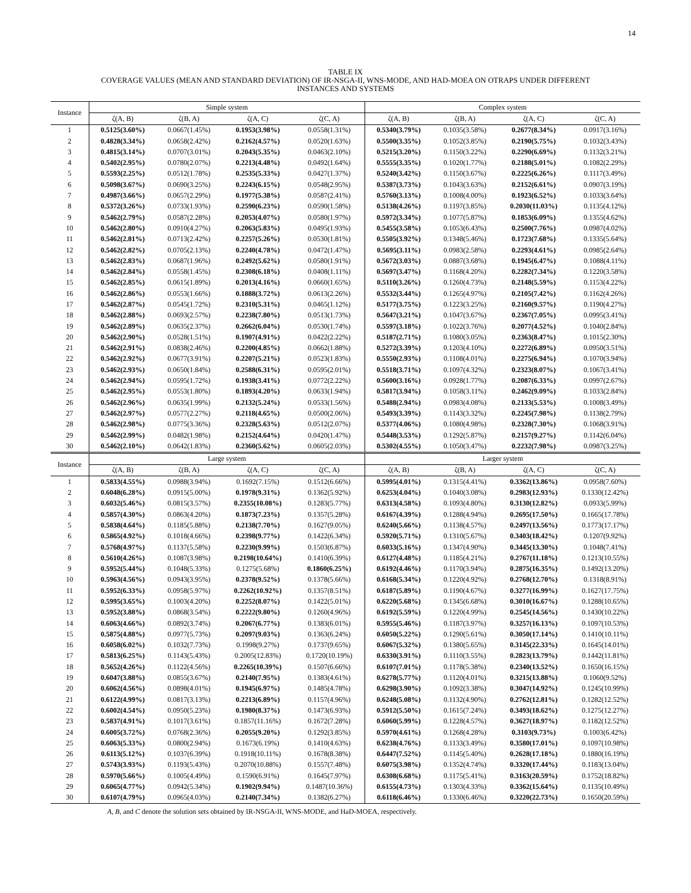14
TABLE IX
COVERAGE VALUES (MEAN AND STANDARD DEVIATION) OF IR-NSGA-II, WNS-MODE, AND HAD-MOEA ON OTRAPS UNDER DIFFERENT
INSTANCES AND SYSTEMS
| Instance | Simple system | | | | Complex system | | | |
| --- | --- | --- | --- | --- | --- | --- | --- | --- |
| | ζ(A, B) | ζ(B, A) | ζ(A, C) | ζ(C, A) | ζ(A, B) | ζ(B, A) | ζ(A, C) | ζ(C, A) |
| 1 | 0.5125(3.60%) | 0.0667(1.45%) | 0.1953(3.98%) | 0.0558(1.31%) | 0.5340(3.79%) | 0.1035(3.58%) | 0.2677(8.34%) | 0.0917(3.16%) |
| 2 | 0.4828(3.34%) | 0.0658(2.42%) | 0.2162(4.57%) | 0.0520(1.63%) | 0.5500(3.35%) | 0.1052(3.85%) | 0.2190(5.75%) | 0.1032(3.43%) |
| 3 | 0.4815(3.14%) | 0.0707(3.01%) | 0.2043(5.35%) | 0.0463(2.10%) | 0.5215(3.20%) | 0.1150(3.22%) | 0.2290(6.69%) | 0.1132(3.21%) |
| 4 | 0.5402(2.95%) | 0.0780(2.07%) | 0.2213(4.48%) | 0.0492(1.64%) | 0.5555(3.35%) | 0.1020(1.77%) | 0.2188(5.01%) | 0.1082(2.29%) |
| 5 | 0.5593(2.25%) | 0.0512(1.78%) | 0.2535(5.33%) | 0.0427(1.37%) | 0.5240(3.42%) | 0.1150(3.67%) | 0.2225(6.26%) | 0.1117(3.49%) |
| 6 | 0.5098(3.67%) | 0.0690(3.25%) | 0.2243(6.15%) | 0.0548(2.95%) | 0.5387(3.73%) | 0.1043(3.63%) | 0.2152(6.61%) | 0.0907(3.19%) |
| 7 | 0.4987(3.66%) | 0.0657(2.29%) | 0.1977(5.38%) | 0.0587(2.41%) | 0.5760(3.13%) | 0.1008(4.00%) | 0.1923(6.52%) | 0.1033(3.64%) |
| 8 | 0.5372(3.26%) | 0.0733(1.93%) | 0.2590(6.23%) | 0.0590(1.58%) | 0.5138(4.26%) | 0.1197(3.85%) | 0.2030(11.03%) | 0.1135(4.12%) |
| 9 | 0.5462(2.79%) | 0.0587(2.28%) | 0.2053(4.07%) | 0.0580(1.97%) | 0.5972(3.34%) | 0.1077(5.87%) | 0.1853(6.09%) | 0.1355(4.62%) |
| 10 | 0.5462(2.80%) | 0.0910(4.27%) | 0.2063(5.83%) | 0.0495(1.93%) | 0.5455(3.58%) | 0.1053(6.43%) | 0.2500(7.76%) | 0.0987(4.02%) |
| 11 | 0.5462(2.81%) | 0.0713(2.42%) | 0.2257(5.26%) | 0.0530(1.81%) | 0.5505(3.92%) | 0.1348(5.46%) | 0.1723(7.68%) | 0.1335(5.64%) |
| 12 | 0.5462(2.82%) | 0.0705(2.13%) | 0.2240(4.78%) | 0.0472(1.47%) | 0.5695(3.11%) | 0.0983(2.58%) | 0.2293(4.61%) | 0.0985(2.64%) |
| 13 | 0.5462(2.83%) | 0.0687(1.96%) | 0.2492(5.62%) | 0.0580(1.91%) | 0.5672(3.03%) | 0.0887(3.68%) | 0.1945(6.47%) | 0.1088(4.11%) |
| 14 | 0.5462(2.84%) | 0.0558(1.45%) | 0.2308(6.18%) | 0.0408(1.11%) | 0.5697(3.47%) | 0.1168(4.20%) | 0.2282(7.34%) | 0.1220(3.58%) |
| 15 | 0.5462(2.85%) | 0.0615(1.89%) | 0.2013(4.16%) | 0.0660(1.65%) | 0.5110(3.26%) | 0.1260(4.73%) | 0.2148(5.59%) | 0.1153(4.22%) |
| 16 | 0.5462(2.86%) | 0.0553(1.66%) | 0.1888(3.72%) | 0.0613(2.26%) | 0.5532(3.44%) | 0.1265(4.97%) | 0.2105(7.42%) | 0.1162(4.26%) |
| 17 | 0.5462(2.87%) | 0.0545(1.72%) | 0.2310(5.31%) | 0.0465(1.12%) | 0.5177(3.75%) | 0.1223(3.25%) | 0.2160(9.57%) | 0.1190(4.27%) |
| 18 | 0.5462(2.88%) | 0.0693(2.57%) | 0.2238(7.80%) | 0.0513(1.73%) | 0.5647(3.21%) | 0.1047(3.67%) | 0.2367(7.05%) | 0.0995(3.41%) |
| 19 | 0.5462(2.89%) | 0.0635(2.37%) | 0.2662(6.04%) | 0.0530(1.74%) | 0.5597(3.18%) | 0.1022(3.76%) | 0.2077(4.52%) | 0.1040(2.84%) |
| 20 | 0.5462(2.90%) | 0.0528(1.51%) | 0.1907(4.91%) | 0.0422(2.22%) | 0.5187(2.71%) | 0.1080(3.05%) | 0.2363(8.47%) | 0.1015(2.30%) |
| 21 | 0.5462(2.91%) | 0.0838(2.46%) | 0.2200(4.85%) | 0.0662(1.88%) | 0.5272(3.39%) | 0.1203(4.10%) | 0.2272(6.89%) | 0.0950(3.51%) |
| 22 | 0.5462(2.92%) | 0.0677(3.91%) | 0.2207(5.21%) | 0.0523(1.83%) | 0.5550(2.93%) | 0.1108(4.01%) | 0.2275(6.94%) | 0.1070(3.94%) |
| 23 | 0.5462(2.93%) | 0.0650(1.84%) | 0.2588(6.31%) | 0.0595(2.01%) | 0.5518(3.71%) | 0.1097(4.32%) | 0.2323(8.07%) | 0.1067(3.41%) |
| 24 | 0.5462(2.94%) | 0.0595(1.72%) | 0.1938(3.41%) | 0.0772(2.22%) | 0.5600(3.16%) | 0.0928(1.77%) | 0.2087(6.33%) | 0.0997(2.67%) |
| 25 | 0.5462(2.95%) | 0.0553(1.80%) | 0.1893(4.20%) | 0.0633(1.94%) | 0.5817(3.94%) | 0.1058(3.11%) | 0.2462(9.09%) | 0.1033(2.84%) |
| 26 | 0.5462(2.96%) | 0.0635(1.99%) | 0.2132(5.24%) | 0.0533(1.56%) | 0.5488(2.94%) | 0.0983(4.08%) | 0.2133(5.53%) | 0.1008(3.49%) |
| 27 | 0.5462(2.97%) | 0.0577(2.27%) | 0.2118(4.65%) | 0.0500(2.06%) | 0.5493(3.39%) | 0.1143(3.32%) | 0.2245(7.98%) | 0.1138(2.79%) |
| 28 | 0.5462(2.98%) | 0.0775(3.36%) | 0.2328(5.63%) | 0.0512(2.07%) | 0.5377(4.06%) | 0.1080(4.98%) | 0.2328(7.30%) | 0.1068(3.91%) |
| 29 | 0.5462(2.99%) | 0.0482(1.98%) | 0.2152(4.64%) | 0.0420(1.47%) | 0.5448(3.53%) | 0.1292(5.87%) | 0.2157(9.27%) | 0.1142(6.04%) |
| 30 | 0.5462(2.10%) | 0.0642(1.83%) | 0.2360(5.62%) | 0.0605(2.03%) | 0.5302(4.55%) | 0.1050(3.47%) | 0.2232(7.98%) | 0.0987(3.25%) |
| Instance | Large system | | | | Larger system | | | |
| | ζ(A, B) | ζ(B, A) | ζ(A, C) | ζ(C, A) | ζ(A, B) | ζ(B, A) | ζ(A, C) | ζ(C, A) |
| 1 | 0.5833(4.55%) | 0.0988(3.94%) | 0.1692(7.15%) | 0.1512(6.66%) | 0.5995(4.01%) | 0.1315(4.41%) | 0.3362(13.86%) | 0.0958(7.60%) |
| 2 | 0.6048(6.28%) | 0.0915(5.00%) | 0.1978(9.31%) | 0.1362(5.92%) | 0.6253(4.04%) | 0.1040(3.08%) | 0.2983(12.93%) | 0.1330(12.42%) |
| 3 | 0.6032(5.46%) | 0.0815(3.57%) | 0.2355(10.08%) | 0.1283(5.77%) | 0.6313(4.58%) | 0.1093(4.80%) | 0.3130(12.82%) | 0.0933(5.99%) |
| 4 | 0.5857(4.30%) | 0.0863(4.20%) | 0.1873(7.23%) | 0.1357(5.28%) | 0.6167(4.39%) | 0.1288(4.94%) | 0.2695(17.50%) | 0.1665(17.78%) |
| 5 | 0.5838(4.64%) | 0.1185(5.88%) | 0.2138(7.70%) | 0.1627(9.05%) | 0.6240(5.66%) | 0.1138(4.57%) | 0.2497(13.56%) | 0.1773(17.17%) |
| 6 | 0.5865(4.92%) | 0.1018(4.66%) | 0.2398(9.77%) | 0.1422(6.34%) | 0.5920(5.71%) | 0.1310(5.67%) | 0.3403(18.42%) | 0.1207(9.92%) |
| 7 | 0.5768(4.97%) | 0.1137(5.58%) | 0.2230(9.99%) | 0.1503(6.87%) | 0.6033(5.16%) | 0.1347(4.90%) | 0.3445(13.30%) | 0.1048(7.41%) |
| 8 | 0.5610(4.26%) | 0.1087(3.98%) | 0.2198(10.64%) | 0.1410(6.39%) | 0.6127(4.48%) | 0.1185(4.21%) | 0.2767(11.18%) | 0.1213(10.55%) |
| 9 | 0.5952(5.44%) | 0.1048(5.33%) | 0.1275(5.68%) | 0.1860(6.25%) | 0.6192(4.46%) | 0.1170(3.94%) | 0.2875(16.35%) | 0.1492(13.20%) |
| 10 | 0.5963(4.56%) | 0.0943(3.95%) | 0.2378(9.52%) | 0.1378(5.66%) | 0.6168(5.34%) | 0.1220(4.92%) | 0.2768(12.70%) | 0.1318(8.91%) |
| 11 | 0.5952(6.33%) | 0.0958(5.97%) | 0.2262(10.92%) | 0.1357(8.51%) | 0.6187(5.89%) | 0.1190(4.67%) | 0.3277(16.99%) | 0.1627(17.75%) |
| 12 | 0.5995(3.65%) | 0.1003(4.20%) | 0.2252(8.07%) | 0.1422(5.01%) | 0.6220(5.68%) | 0.1345(6.68%) | 0.3010(16.67%) | 0.1288(10.65%) |
| 13 | 0.5952(3.88%) | 0.0868(3.54%) | 0.2222(9.80%) | 0.1260(4.96%) | 0.6192(5.59%) | 0.1220(4.99%) | 0.2545(14.56%) | 0.1430(10.22%) |
| 14 | 0.6063(4.66%) | 0.0892(3.74%) | 0.2067(6.77%) | 0.1383(6.01%) | 0.5955(5.46%) | 0.1187(3.97%) | 0.3257(16.13%) | 0.1097(10.53%) |
| 15 | 0.5875(4.88%) | 0.0977(5.73%) | 0.2097(9.03%) | 0.1363(6.24%) | 0.6050(5.22%) | 0.1290(5.61%) | 0.3050(17.14%) | 0.1410(10.11%) |
| 16 | 0.6058(6.02%) | 0.1032(7.73%) | 0.1998(9.27%) | 0.1737(9.65%) | 0.6067(5.32%) | 0.1380(5.65%) | 0.3145(22.33%) | 0.1645(14.01%) |
| 17 | 0.5813(6.25%) | 0.1143(5.43%) | 0.2005(12.83%) | 0.1720(10.19%) | 0.6330(3.91%) | 0.1110(3.55%) | 0.2823(13.79%) | 0.1442(11.81%) |
| 18 | 0.5652(4.26%) | 0.1122(4.56%) | 0.2265(10.39%) | 0.1507(6.66%) | 0.6107(7.01%) | 0.1178(5.38%) | 0.2340(13.52%) | 0.1650(16.15%) |
| 19 | 0.6047(3.88%) | 0.0855(3.67%) | 0.2140(7.95%) | 0.1383(4.61%) | 0.6278(5.77%) | 0.1120(4.01%) | 0.3215(13.88%) | 0.1060(9.52%) |
| 20 | 0.6062(4.56%) | 0.0898(4.01%) | 0.1945(6.97%) | 0.1485(4.78%) | 0.6298(3.90%) | 0.1092(3.38%) | 0.3047(14.92%) | 0.1245(10.99%) |
| 21 | 0.6122(4.99%) | 0.0817(3.13%) | 0.2213(6.89%) | 0.1157(4.96%) | 0.6248(5.08%) | 0.1132(4.90%) | 0.2762(12.81%) | 0.1282(12.52%) |
| 22 | 0.6002(4.54%) | 0.0950(5.23%) | 0.1980(8.37%) | 0.1473(6.93%) | 0.5912(5.50%) | 0.1615(7.24%) | 0.3493(18.62%) | 0.1275(12.27%) |
| 23 | 0.5837(4.91%) | 0.1017(3.61%) | 0.1857(11.16%) | 0.1672(7.28%) | 0.6060(5.99%) | 0.1228(4.57%) | 0.3627(18.97%) | 0.1182(12.52%) |
| 24 | 0.6005(3.72%) | 0.0768(2.36%) | 0.2055(9.20%) | 0.1292(3.85%) | 0.5970(4.61%) | 0.1268(4.28%) | 0.3103(9.73%) | 0.1003(6.42%) |
| 25 | 0.6063(5.33%) | 0.0800(2.94%) | 0.1673(6.19%) | 0.1410(4.63%) | 0.6238(4.76%) | 0.1133(3.49%) | 0.3580(17.01%) | 0.1097(10.98%) |
| 26 | 0.6113(5.12%) | 0.1037(6.39%) | 0.1918(10.11%) | 0.1678(8.38%) | 0.6447(7.52%) | 0.1145(5.40%) | 0.2628(17.18%) | 0.1880(16.19%) |
| 27 | 0.5743(3.93%) | 0.1193(5.43%) | 0.2070(10.88%) | 0.1557(7.48%) | 0.6075(3.98%) | 0.1352(4.74%) | 0.3320(17.44%) | 0.1183(13.04%) |
| 28 | 0.5970(5.66%) | 0.1005(4.49%) | 0.1590(6.91%) | 0.1645(7.97%) | 0.6308(6.68%) | 0.1175(5.41%) | 0.3163(20.59%) | 0.1752(18.82%) |
| 29 | 0.6065(4.77%) | 0.0942(5.34%) | 0.1902(9.94%) | 0.1487(10.36%) | 0.6155(4.73%) | 0.1303(4.33%) | 0.3362(15.64%) | 0.1135(10.49%) |
| 30 | 0.6107(4.79%) | 0.0965(4.03%) | 0.2140(7.34%) | 0.1382(6.27%) | 0.6118(6.46%) | 0.1330(6.46%) | 0.3220(22.73%) | 0.1650(20.59%) |
A, B, and C denote the solution sets obtained by IR-NSGA-II, WNS-MODE, and HaD-MOEA, respectively.